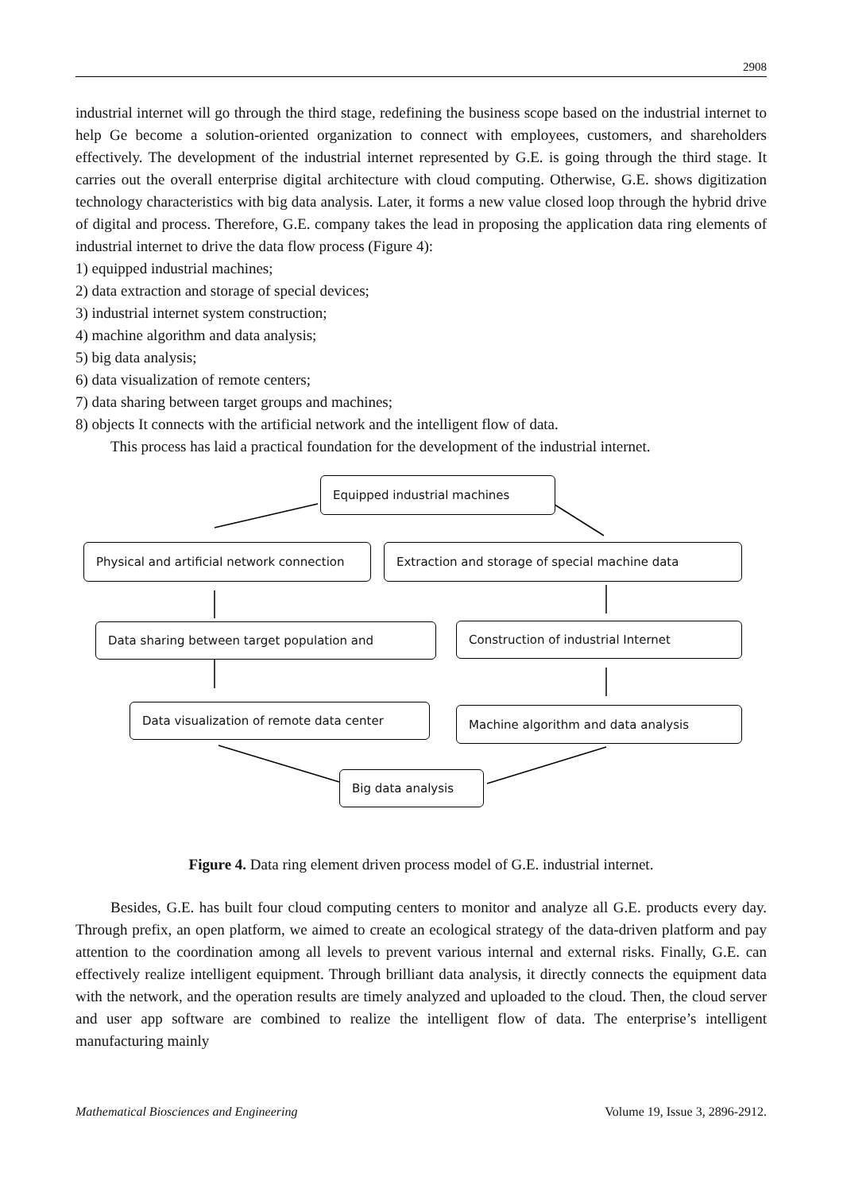2908
industrial internet will go through the third stage, redefining the business scope based on the industrial internet to help Ge become a solution-oriented organization to connect with employees, customers, and shareholders effectively. The development of the industrial internet represented by G.E. is going through the third stage. It carries out the overall enterprise digital architecture with cloud computing. Otherwise, G.E. shows digitization technology characteristics with big data analysis. Later, it forms a new value closed loop through the hybrid drive of digital and process. Therefore, G.E. company takes the lead in proposing the application data ring elements of industrial internet to drive the data flow process (Figure 4):
1) equipped industrial machines;
2) data extraction and storage of special devices;
3) industrial internet system construction;
4) machine algorithm and data analysis;
5) big data analysis;
6) data visualization of remote centers;
7) data sharing between target groups and machines;
8) objects It connects with the artificial network and the intelligent flow of data.
This process has laid a practical foundation for the development of the industrial internet.
Equipped industrial machines
Physical and artificial network connection
Extraction and storage of special machine data
Data sharing between target population and Construction of industrial Internet
Data visualization of remote data center Machine algorithm and data analysis
Big data analysis
Figure 4. Data ring element driven process model of G.E. industrial internet.
Besides, G.E. has built four cloud computing centers to monitor and analyze all G.E. products every day. Through prefix, an open platform, we aimed to create an ecological strategy of the data-driven platform and pay attention to the coordination among all levels to prevent various internal and external risks. Finally, G.E. can effectively realize intelligent equipment. Through brilliant data analysis, it directly connects the equipment data with the network, and the operation results are timely analyzed and uploaded to the cloud. Then, the cloud server and user app software are combined to realize the intelligent flow of data. The enterprise’s intelligent manufacturing mainly
Mathematical Biosciences and Engineering Volume 19, Issue 3, 2896-2912.